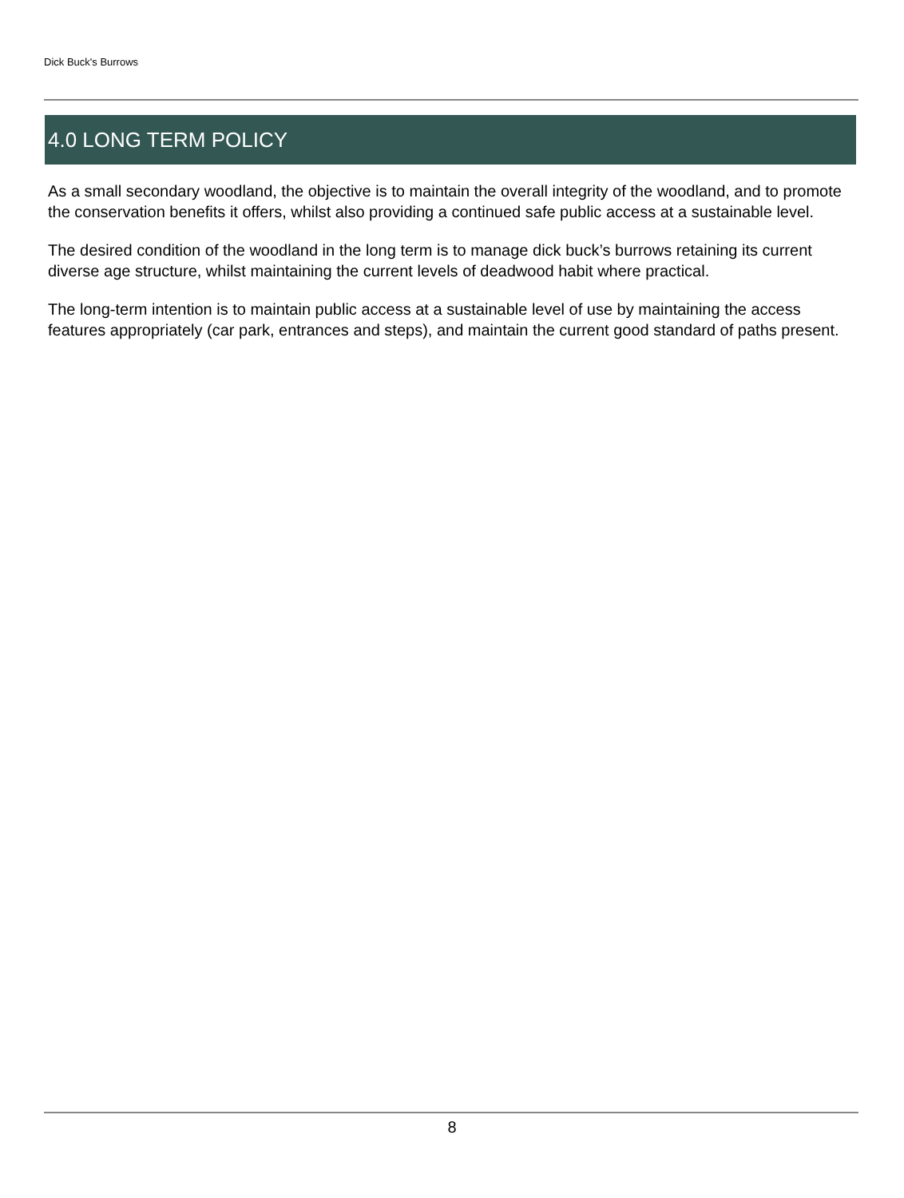Dick Buck's Burrows
4.0 LONG TERM POLICY
As a small secondary woodland, the objective is to maintain the overall integrity of the woodland, and to promote the conservation benefits it offers, whilst also providing a continued safe public access at a sustainable level.
The desired condition of the woodland in the long term is to manage dick buck’s burrows retaining its current diverse age structure, whilst maintaining the current levels of deadwood habit where practical.
The long-term intention is to maintain public access at a sustainable level of use by maintaining the access features appropriately (car park, entrances and steps), and maintain the current good standard of paths present.
8